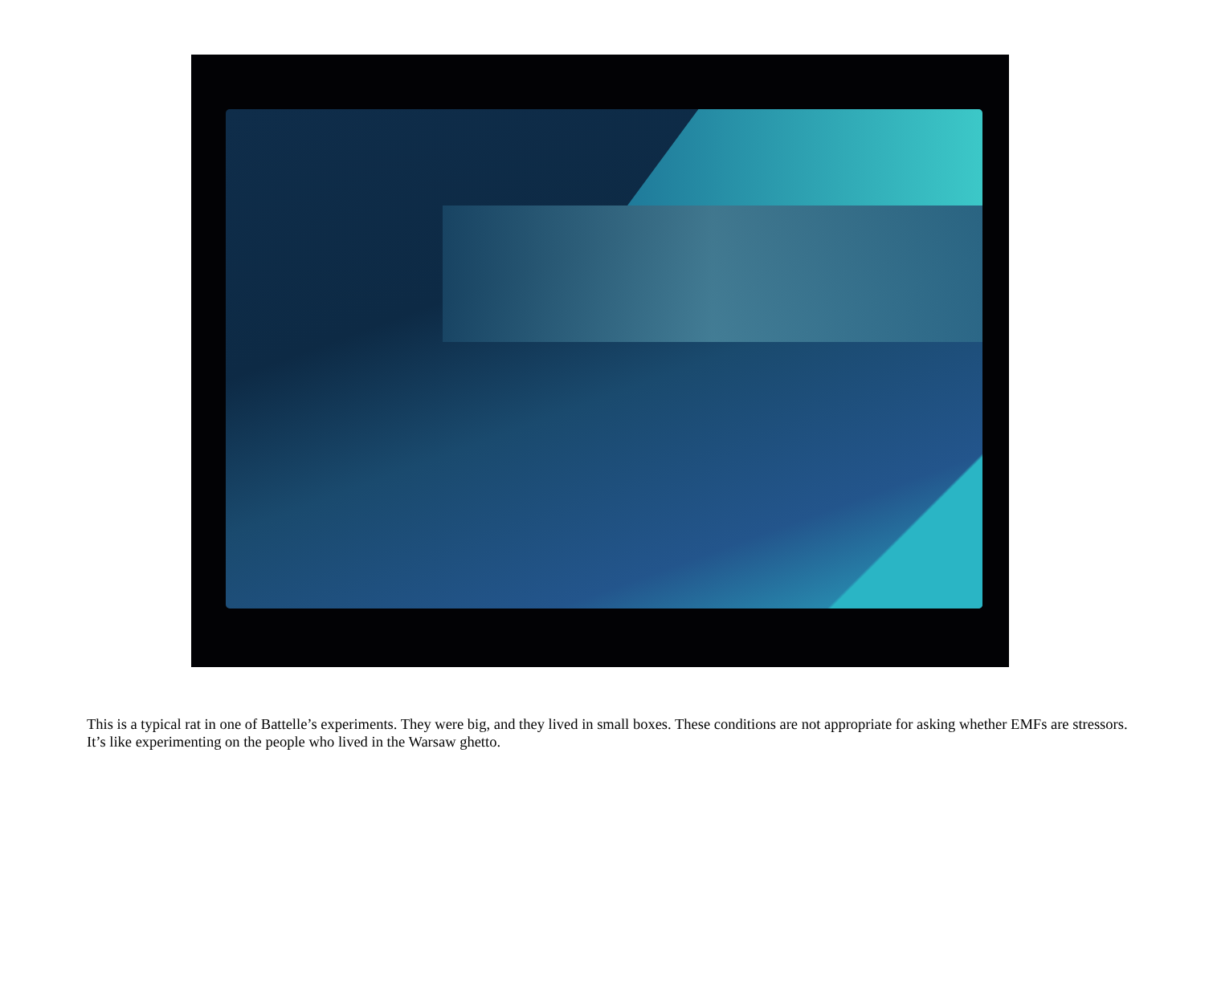This is a typical rat in one of Battelle’s experiments. They were big, and they lived in small boxes. These conditions are not appropriate for asking whether EMFs are stressors. It’s like experimenting on the people who lived in the Warsaw ghetto.